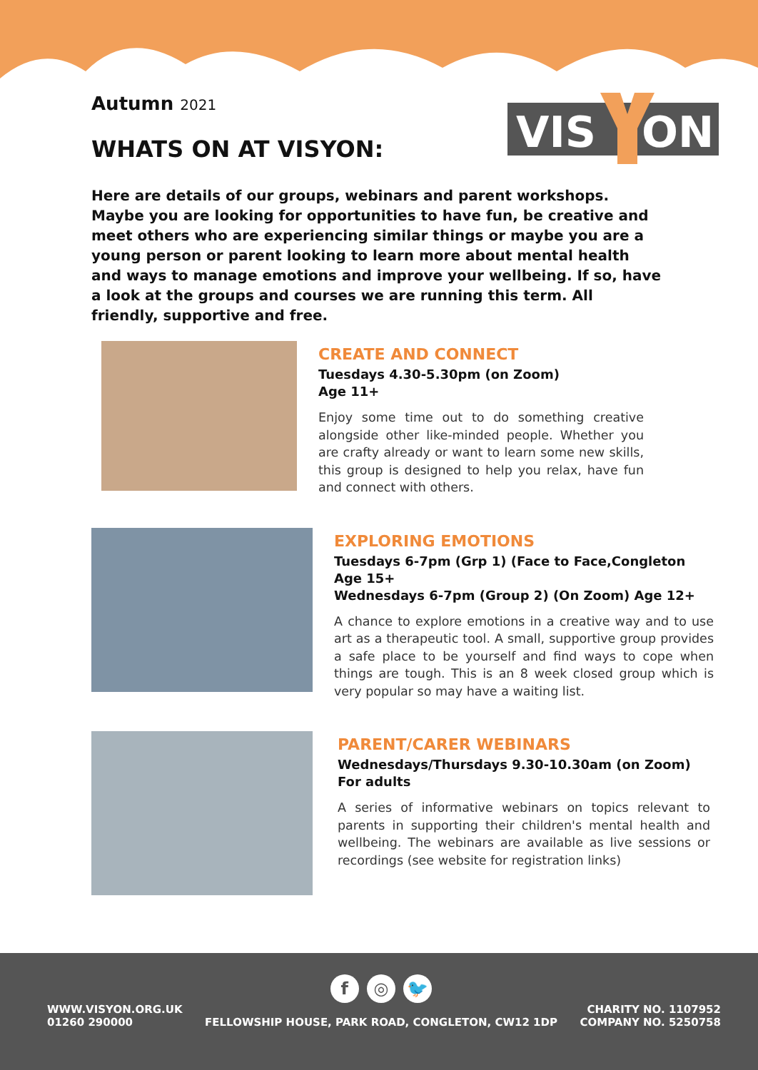VIS
ON
Autumn 2021
WHATS ON AT VISYON:
Here are details of our groups, webinars and parent workshops. Maybe you are looking for opportunities to have fun, be creative and meet others who are experiencing similar things or maybe you are a young person or parent looking to learn more about mental health and ways to manage emotions and improve your wellbeing. If so, have a look at the groups and courses we are running this term. All friendly, supportive and free.
CREATE AND CONNECT
Tuesdays 4.30-5.30pm (on Zoom)
Age 11+
Enjoy some time out to do something creative alongside other like-minded people. Whether you are crafty already or want to learn some new skills, this group is designed to help you relax, have fun and connect with others.
EXPLORING EMOTIONS
Tuesdays 6-7pm (Grp 1) (Face to Face,Congleton
Age 15+
Wednesdays 6-7pm (Group 2) (On Zoom) Age 12+
A chance to explore emotions in a creative way and to use art as a therapeutic tool. A small, supportive group provides a safe place to be yourself and find ways to cope when things are tough. This is an 8 week closed group which is very popular so may have a waiting list.
PARENT/CARER WEBINARS
Wednesdays/Thursdays 9.30-10.30am (on Zoom)
For adults
A series of informative webinars on topics relevant to parents in supporting their children's mental health and wellbeing. The webinars are available as live sessions or recordings (see website for registration links)
WWW.VISYON.ORG.UK
01260 290000
f ◎ 🐦
FELLOWSHIP HOUSE, PARK ROAD, CONGLETON, CW12 1DP
CHARITY NO. 1107952
COMPANY NO. 5250758